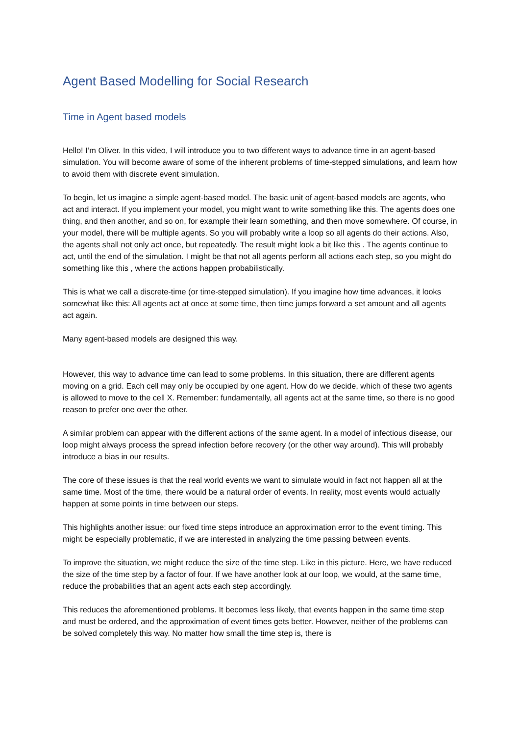Agent Based Modelling for Social Research
Time in Agent based models
Hello! I’m Oliver. In this video, I will introduce you to two different ways to advance time in an agent-based simulation. You will become aware of some of the inherent problems of time-stepped simulations, and learn how to avoid them with discrete event simulation.
To begin, let us imagine a simple agent-based model. The basic unit of agent-based models are agents, who act and interact. If you implement your model, you might want to write something like this. The agents does one thing, and then another, and so on, for example their learn something, and then move somewhere. Of course, in your model, there will be multiple agents. So you will probably write a loop so all agents do their actions. Also, the agents shall not only act once, but repeatedly. The result might look a bit like this . The agents continue to act, until the end of the simulation. I might be that not all agents perform all actions each step, so you might do something like this , where the actions happen probabilistically.
This is what we call a discrete-time (or time-stepped simulation). If you imagine how time advances, it looks somewhat like this: All agents act at once at some time, then time jumps forward a set amount and all agents act again.
Many agent-based models are designed this way.
However, this way to advance time can lead to some problems. In this situation, there are different agents moving on a grid. Each cell may only be occupied by one agent. How do we decide, which of these two agents is allowed to move to the cell X. Remember: fundamentally, all agents act at the same time, so there is no good reason to prefer one over the other.
A similar problem can appear with the different actions of the same agent. In a model of infectious disease, our loop might always process the spread infection before recovery (or the other way around). This will probably introduce a bias in our results.
The core of these issues is that the real world events we want to simulate would in fact not happen all at the same time. Most of the time, there would be a natural order of events. In reality, most events would actually happen at some points in time between our steps.
This highlights another issue: our fixed time steps introduce an approximation error to the event timing. This might be especially problematic, if we are interested in analyzing the time passing between events.
To improve the situation, we might reduce the size of the time step. Like in this picture. Here, we have reduced the size of the time step by a factor of four. If we have another look at our loop, we would, at the same time, reduce the probabilities that an agent acts each step accordingly.
This reduces the aforementioned problems. It becomes less likely, that events happen in the same time step and must be ordered, and the approximation of event times gets better. However, neither of the problems can be solved completely this way. No matter how small the time step is, there is